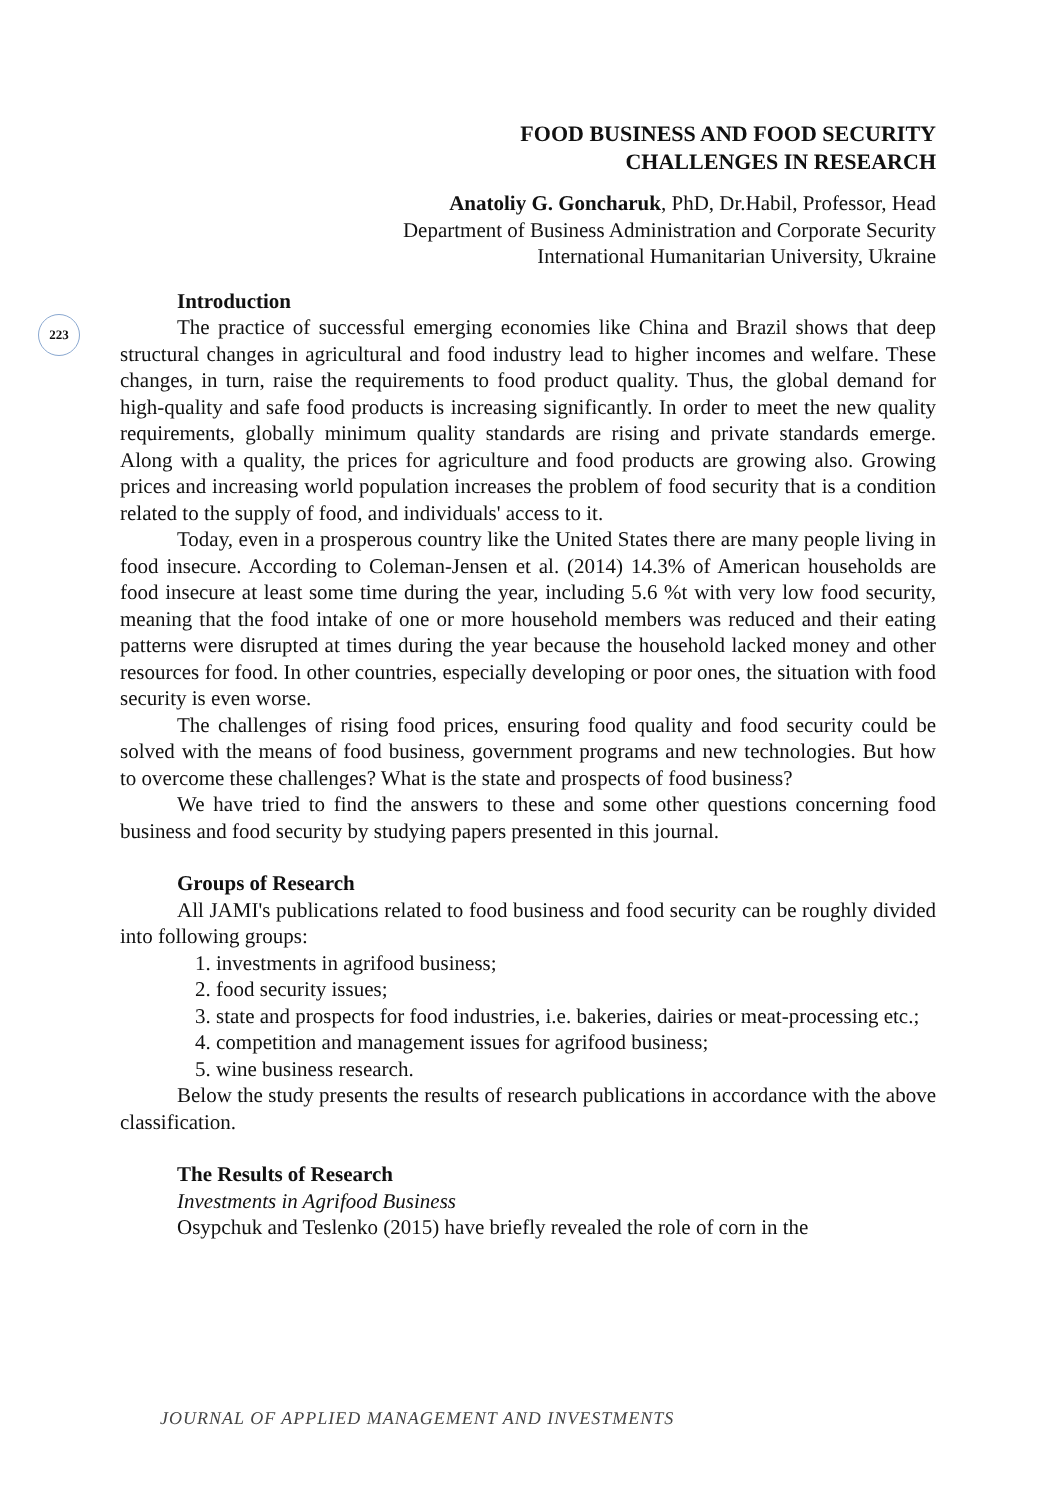FOOD BUSINESS AND FOOD SECURITY
CHALLENGES IN RESEARCH
Anatoliy G. Goncharuk, PhD, Dr.Habil, Professor, Head
Department of Business Administration and Corporate Security
International Humanitarian University, Ukraine
223
Introduction
The practice of successful emerging economies like China and Brazil shows that deep structural changes in agricultural and food industry lead to higher incomes and welfare. These changes, in turn, raise the requirements to food product quality. Thus, the global demand for high-quality and safe food products is increasing significantly. In order to meet the new quality requirements, globally minimum quality standards are rising and private standards emerge. Along with a quality, the prices for agriculture and food products are growing also. Growing prices and increasing world population increases the problem of food security that is a condition related to the supply of food, and individuals' access to it.
Today, even in a prosperous country like the United States there are many people living in food insecure. According to Coleman-Jensen et al. (2014) 14.3% of American households are food insecure at least some time during the year, including 5.6 %t with very low food security, meaning that the food intake of one or more household members was reduced and their eating patterns were disrupted at times during the year because the household lacked money and other resources for food. In other countries, especially developing or poor ones, the situation with food security is even worse.
The challenges of rising food prices, ensuring food quality and food security could be solved with the means of food business, government programs and new technologies. But how to overcome these challenges? What is the state and prospects of food business?
We have tried to find the answers to these and some other questions concerning food business and food security by studying papers presented in this journal.
Groups of Research
All JAMI's publications related to food business and food security can be roughly divided into following groups:
1. investments in agrifood business;
2. food security issues;
3. state and prospects for food industries, i.e. bakeries, dairies or meat-processing etc.;
4. competition and management issues for agrifood business;
5. wine business research.
Below the study presents the results of research publications in accordance with the above classification.
The Results of Research
Investments in Agrifood Business
Osypchuk and Teslenko (2015) have briefly revealed the role of corn in the
JOURNAL OF APPLIED MANAGEMENT AND INVESTMENTS